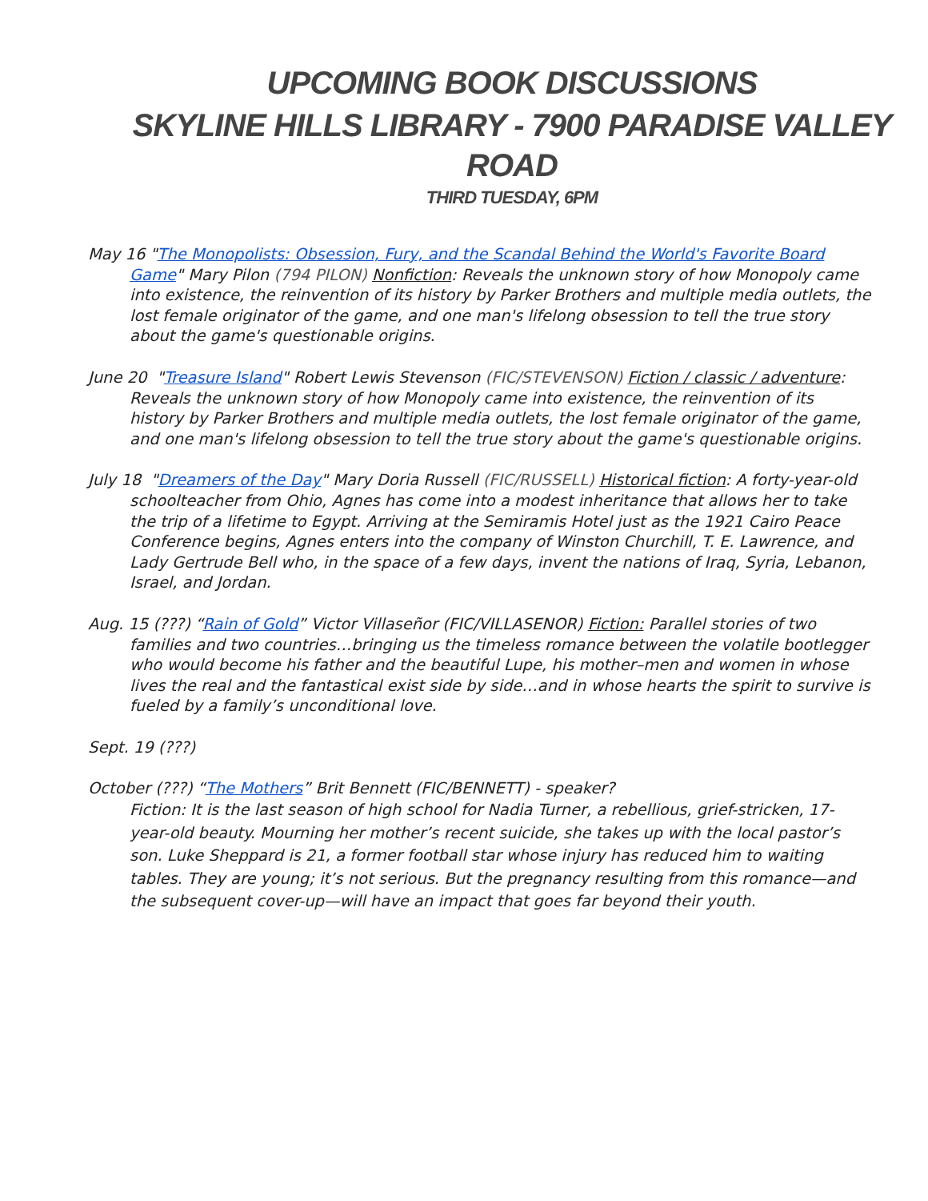UPCOMING BOOK DISCUSSIONS
SKYLINE HILLS LIBRARY - 7900 PARADISE VALLEY ROAD
THIRD TUESDAY, 6PM
May 16 "The Monopolists: Obsession, Fury, and the Scandal Behind the World's Favorite Board Game" Mary Pilon (794 PILON) Nonfiction: Reveals the unknown story of how Monopoly came into existence, the reinvention of its history by Parker Brothers and multiple media outlets, the lost female originator of the game, and one man's lifelong obsession to tell the true story about the game's questionable origins.
June 20 "Treasure Island" Robert Lewis Stevenson (FIC/STEVENSON) Fiction / classic / adventure: Reveals the unknown story of how Monopoly came into existence, the reinvention of its history by Parker Brothers and multiple media outlets, the lost female originator of the game, and one man's lifelong obsession to tell the true story about the game's questionable origins.
July 18 "Dreamers of the Day" Mary Doria Russell (FIC/RUSSELL) Historical fiction: A forty-year-old schoolteacher from Ohio, Agnes has come into a modest inheritance that allows her to take the trip of a lifetime to Egypt. Arriving at the Semiramis Hotel just as the 1921 Cairo Peace Conference begins, Agnes enters into the company of Winston Churchill, T. E. Lawrence, and Lady Gertrude Bell who, in the space of a few days, invent the nations of Iraq, Syria, Lebanon, Israel, and Jordan.
Aug. 15 (???) “Rain of Gold” Victor Villaseñor (FIC/VILLASENOR) Fiction: Parallel stories of two families and two countries…bringing us the timeless romance between the volatile bootlegger who would become his father and the beautiful Lupe, his mother–men and women in whose lives the real and the fantastical exist side by side…and in whose hearts the spirit to survive is fueled by a family’s unconditional love.
Sept. 19 (???)
October (???) “The Mothers” Brit Bennett (FIC/BENNETT) - speaker?
Fiction: It is the last season of high school for Nadia Turner, a rebellious, grief-stricken, 17-year-old beauty. Mourning her mother’s recent suicide, she takes up with the local pastor’s son. Luke Sheppard is 21, a former football star whose injury has reduced him to waiting tables. They are young; it’s not serious. But the pregnancy resulting from this romance—and the subsequent cover-up—will have an impact that goes far beyond their youth.